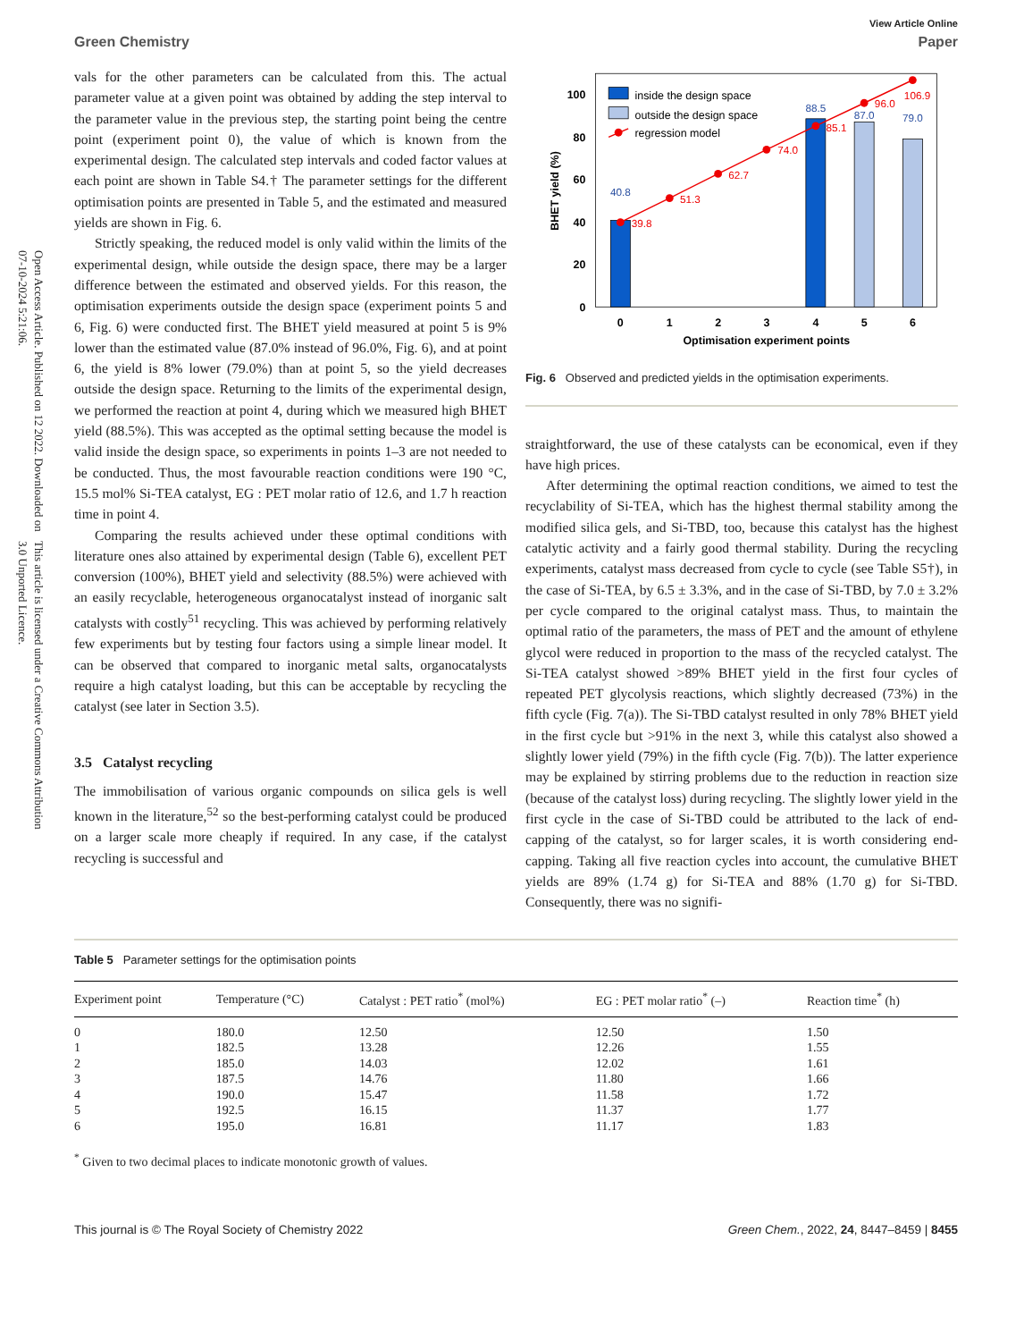Open Access Article. Published on 12 2022. Downloaded on 07-10-2024 5:21:06. This article is licensed under a Creative Commons Attribution 3.0 Unported Licence.
View Article Online
Green Chemistry Paper
vals for the other parameters can be calculated from this. The actual parameter value at a given point was obtained by adding the step interval to the parameter value in the previous step, the starting point being the centre point (experiment point 0), the value of which is known from the experimental design. The calculated step intervals and coded factor values at each point are shown in Table S4.† The parameter settings for the different optimisation points are presented in Table 5, and the estimated and measured yields are shown in Fig. 6.
Strictly speaking, the reduced model is only valid within the limits of the experimental design, while outside the design space, there may be a larger difference between the estimated and observed yields. For this reason, the optimisation experiments outside the design space (experiment points 5 and 6, Fig. 6) were conducted first. The BHET yield measured at point 5 is 9% lower than the estimated value (87.0% instead of 96.0%, Fig. 6), and at point 6, the yield is 8% lower (79.0%) than at point 5, so the yield decreases outside the design space. Returning to the limits of the experimental design, we performed the reaction at point 4, during which we measured high BHET yield (88.5%). This was accepted as the optimal setting because the model is valid inside the design space, so experiments in points 1–3 are not needed to be conducted. Thus, the most favourable reaction conditions were 190 °C, 15.5 mol% Si-TEA catalyst, EG : PET molar ratio of 12.6, and 1.7 h reaction time in point 4.
Comparing the results achieved under these optimal conditions with literature ones also attained by experimental design (Table 6), excellent PET conversion (100%), BHET yield and selectivity (88.5%) were achieved with an easily recyclable, heterogeneous organocatalyst instead of inorganic salt catalysts with costly<sup>51</sup> recycling. This was achieved by performing relatively few experiments but by testing four factors using a simple linear model. It can be observed that compared to inorganic metal salts, organocatalysts require a high catalyst loading, but this can be acceptable by recycling the catalyst (see later in Section 3.5).
3.5 Catalyst recycling
The immobilisation of various organic compounds on silica gels is well known in the literature,<sup>52</sup> so the best-performing catalyst could be produced on a larger scale more cheaply if required. In any case, if the catalyst recycling is successful and
0
20
40
60
80
100
0
1
2
3
4
5
6
Optimisation experiment points
BHET yield (%)
39.8
51.3
62.7
74.0
85.1
96.0
106.9
40.8
88.5
87.0
79.0
inside the design space
outside the design space
regression model
Fig. 6 Observed and predicted yields in the optimisation experiments.
straightforward, the use of these catalysts can be economical, even if they have high prices.
After determining the optimal reaction conditions, we aimed to test the recyclability of Si-TEA, which has the highest thermal stability among the modified silica gels, and Si-TBD, too, because this catalyst has the highest catalytic activity and a fairly good thermal stability. During the recycling experiments, catalyst mass decreased from cycle to cycle (see Table S5†), in the case of Si-TEA, by 6.5 ± 3.3%, and in the case of Si-TBD, by 7.0 ± 3.2% per cycle compared to the original catalyst mass. Thus, to maintain the optimal ratio of the parameters, the mass of PET and the amount of ethylene glycol were reduced in proportion to the mass of the recycled catalyst. The Si-TEA catalyst showed >89% BHET yield in the first four cycles of repeated PET glycolysis reactions, which slightly decreased (73%) in the fifth cycle (Fig. 7(a)). The Si-TBD catalyst resulted in only 78% BHET yield in the first cycle but >91% in the next 3, while this catalyst also showed a slightly lower yield (79%) in the fifth cycle (Fig. 7(b)). The latter experience may be explained by stirring problems due to the reduction in reaction size (because of the catalyst loss) during recycling. The slightly lower yield in the first cycle in the case of Si-TBD could be attributed to the lack of end-capping of the catalyst, so for larger scales, it is worth considering end-capping. Taking all five reaction cycles into account, the cumulative BHET yields are 89% (1.74 g) for Si-TEA and 88% (1.70 g) for Si-TBD. Consequently, there was no signifi-
Table 5 Parameter settings for the optimisation points
| Experiment point | Temperature (°C) | Catalyst : PET ratio<sup>*</sup> (mol%) | EG : PET molar ratio<sup>*</sup> (–) | Reaction time<sup>*</sup> (h) |
| --- | --- | --- | --- | --- |
| 0 | 180.0 | 12.50 | 12.50 | 1.50 |
| 1 | 182.5 | 13.28 | 12.26 | 1.55 |
| 2 | 185.0 | 14.03 | 12.02 | 1.61 |
| 3 | 187.5 | 14.76 | 11.80 | 1.66 |
| 4 | 190.0 | 15.47 | 11.58 | 1.72 |
| 5 | 192.5 | 16.15 | 11.37 | 1.77 |
| 6 | 195.0 | 16.81 | 11.17 | 1.83 |
<sup>*</sup> Given to two decimal places to indicate monotonic growth of values.
This journal is © The Royal Society of Chemistry 2022 Green Chem., 2022, 24, 8447–8459 | 8455